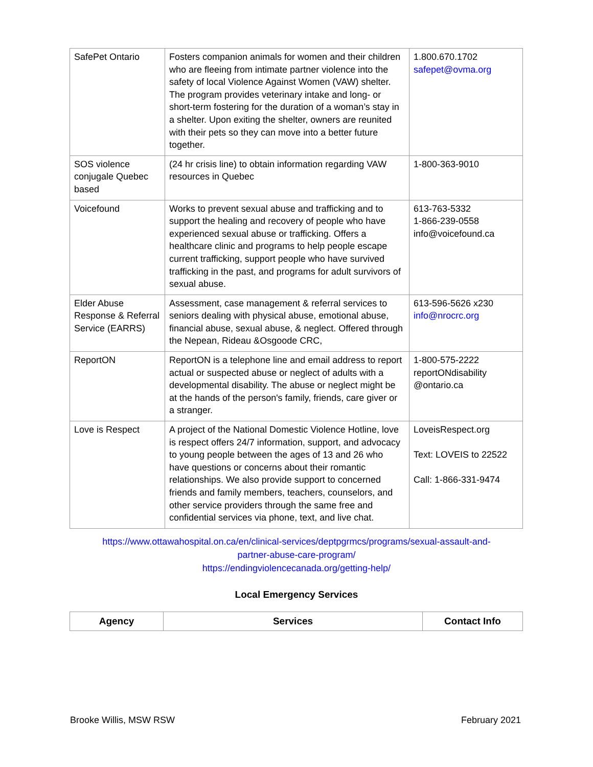| SafePet Ontario | Fosters companion animals for women and their children who are fleeing from intimate partner violence into the safety of local Violence Against Women (VAW) shelter. The program provides veterinary intake and long- or short-term fostering for the duration of a woman’s stay in a shelter. Upon exiting the shelter, owners are reunited with their pets so they can move into a better future together. | 1.800.670.1702 safepet@ovma.org |
| SOS violence conjugale Quebec based | (24 hr crisis line) to obtain information regarding VAW resources in Quebec | 1-800-363-9010 |
| Voicefound | Works to prevent sexual abuse and trafficking and to support the healing and recovery of people who have experienced sexual abuse or trafficking. Offers a healthcare clinic and programs to help people escape current trafficking, support people who have survived trafficking in the past, and programs for adult survivors of sexual abuse. | 613-763-5332 1-866-239-0558 info@voicefound.ca |
| Elder Abuse Response & Referral Service (EARRS) | Assessment, case management & referral services to seniors dealing with physical abuse, emotional abuse, financial abuse, sexual abuse, & neglect. Offered through the Nepean, Rideau &Osgoode CRC, | 613-596-5626 x230 info@nrocrc.org |
| ReportON | ReportON is a telephone line and email address to report actual or suspected abuse or neglect of adults with a developmental disability. The abuse or neglect might be at the hands of the person's family, friends, care giver or a stranger. | 1-800-575-2222 reportONdisability @ontario.ca |
| Love is Respect | A project of the National Domestic Violence Hotline, love is respect offers 24/7 information, support, and advocacy to young people between the ages of 13 and 26 who have questions or concerns about their romantic relationships. We also provide support to concerned friends and family members, teachers, counselors, and other service providers through the same free and confidential services via phone, text, and live chat. | LoveisRespect.org Text: LOVEIS to 22522 Call: 1-866-331-9474 |
https://www.ottawahospital.on.ca/en/clinical-services/deptpgrmcs/programs/sexual-assault-and-
partner-abuse-care-program/
https://endingviolencecanada.org/getting-help/
Local Emergency Services
| Agency | Services | Contact Info |
| --- | --- | --- |
Brooke Willis, MSW RSW February 2021